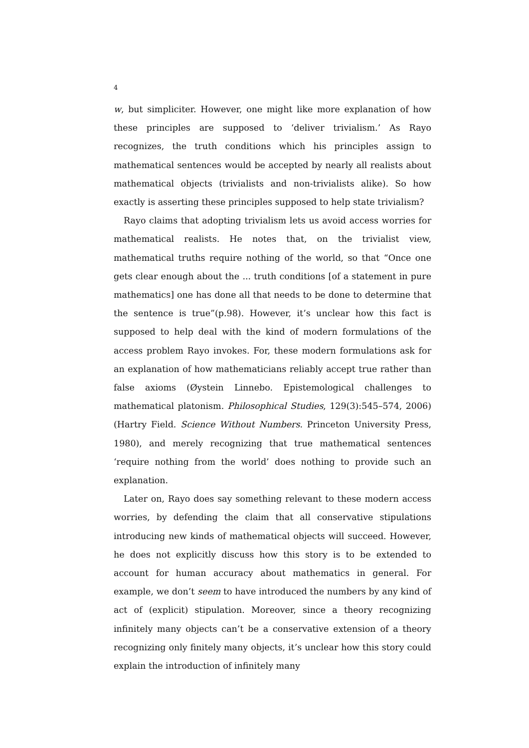4
w, but simpliciter. However, one might like more explanation of how these principles are supposed to ‘deliver trivialism.’ As Rayo recognizes, the truth conditions which his principles assign to mathematical sentences would be accepted by nearly all realists about mathematical objects (trivialists and non-trivialists alike). So how exactly is asserting these principles supposed to help state trivialism?
Rayo claims that adopting trivialism lets us avoid access worries for mathematical realists. He notes that, on the trivialist view, mathematical truths require nothing of the world, so that “Once one gets clear enough about the ... truth conditions [of a statement in pure mathematics] one has done all that needs to be done to determine that the sentence is true”(p.98). However, it’s unclear how this fact is supposed to help deal with the kind of modern formulations of the access problem Rayo invokes. For, these modern formulations ask for an explanation of how mathematicians reliably accept true rather than false axioms (Øystein Linnebo. Epistemological challenges to mathematical platonism. Philosophical Studies, 129(3):545–574, 2006)(Hartry Field. Science Without Numbers. Princeton University Press, 1980), and merely recognizing that true mathematical sentences ‘require nothing from the world’ does nothing to provide such an explanation.
Later on, Rayo does say something relevant to these modern access worries, by defending the claim that all conservative stipulations introducing new kinds of mathematical objects will succeed. However, he does not explicitly discuss how this story is to be extended to account for human accuracy about mathematics in general. For example, we don’t seem to have introduced the numbers by any kind of act of (explicit) stipulation. Moreover, since a theory recognizing infinitely many objects can’t be a conservative extension of a theory recognizing only finitely many objects, it’s unclear how this story could explain the introduction of infinitely many